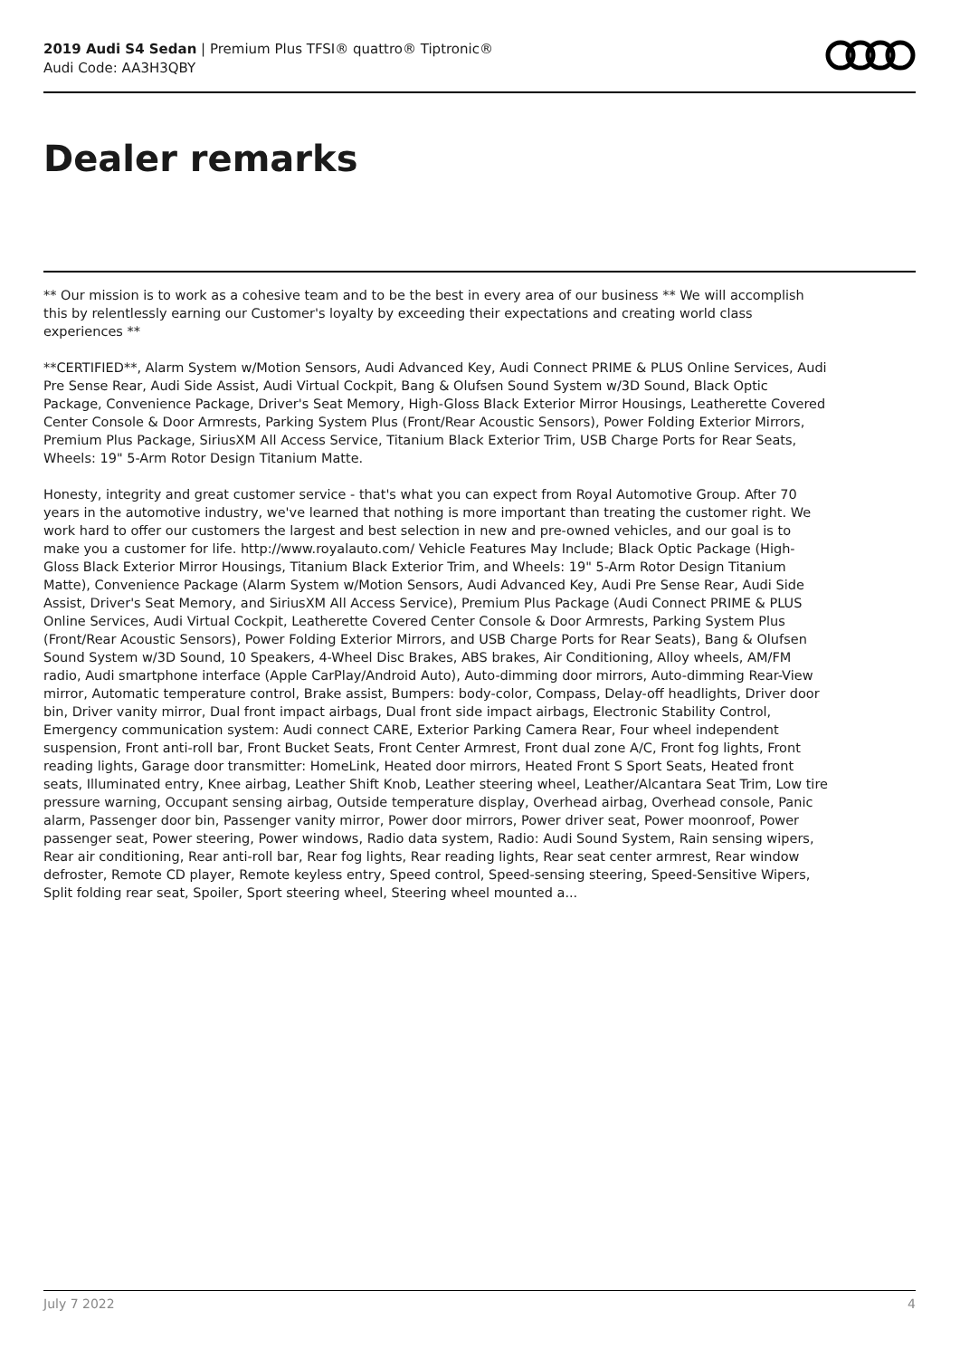2019 Audi S4 Sedan | Premium Plus TFSI® quattro® Tiptronic®
Audi Code: AA3H3QBY
Dealer remarks
** Our mission is to work as a cohesive team and to be the best in every area of our business ** We will accomplish this by relentlessly earning our Customer's loyalty by exceeding their expectations and creating world class experiences **
**CERTIFIED**, Alarm System w/Motion Sensors, Audi Advanced Key, Audi Connect PRIME & PLUS Online Services, Audi Pre Sense Rear, Audi Side Assist, Audi Virtual Cockpit, Bang & Olufsen Sound System w/3D Sound, Black Optic Package, Convenience Package, Driver's Seat Memory, High-Gloss Black Exterior Mirror Housings, Leatherette Covered Center Console & Door Armrests, Parking System Plus (Front/Rear Acoustic Sensors), Power Folding Exterior Mirrors, Premium Plus Package, SiriusXM All Access Service, Titanium Black Exterior Trim, USB Charge Ports for Rear Seats, Wheels: 19" 5-Arm Rotor Design Titanium Matte.
Honesty, integrity and great customer service - that's what you can expect from Royal Automotive Group. After 70 years in the automotive industry, we've learned that nothing is more important than treating the customer right. We work hard to offer our customers the largest and best selection in new and pre-owned vehicles, and our goal is to make you a customer for life. http://www.royalauto.com/ Vehicle Features May Include; Black Optic Package (High-Gloss Black Exterior Mirror Housings, Titanium Black Exterior Trim, and Wheels: 19" 5-Arm Rotor Design Titanium Matte), Convenience Package (Alarm System w/Motion Sensors, Audi Advanced Key, Audi Pre Sense Rear, Audi Side Assist, Driver's Seat Memory, and SiriusXM All Access Service), Premium Plus Package (Audi Connect PRIME & PLUS Online Services, Audi Virtual Cockpit, Leatherette Covered Center Console & Door Armrests, Parking System Plus (Front/Rear Acoustic Sensors), Power Folding Exterior Mirrors, and USB Charge Ports for Rear Seats), Bang & Olufsen Sound System w/3D Sound, 10 Speakers, 4-Wheel Disc Brakes, ABS brakes, Air Conditioning, Alloy wheels, AM/FM radio, Audi smartphone interface (Apple CarPlay/Android Auto), Auto-dimming door mirrors, Auto-dimming Rear-View mirror, Automatic temperature control, Brake assist, Bumpers: body-color, Compass, Delay-off headlights, Driver door bin, Driver vanity mirror, Dual front impact airbags, Dual front side impact airbags, Electronic Stability Control, Emergency communication system: Audi connect CARE, Exterior Parking Camera Rear, Four wheel independent suspension, Front anti-roll bar, Front Bucket Seats, Front Center Armrest, Front dual zone A/C, Front fog lights, Front reading lights, Garage door transmitter: HomeLink, Heated door mirrors, Heated Front S Sport Seats, Heated front seats, Illuminated entry, Knee airbag, Leather Shift Knob, Leather steering wheel, Leather/Alcantara Seat Trim, Low tire pressure warning, Occupant sensing airbag, Outside temperature display, Overhead airbag, Overhead console, Panic alarm, Passenger door bin, Passenger vanity mirror, Power door mirrors, Power driver seat, Power moonroof, Power passenger seat, Power steering, Power windows, Radio data system, Radio: Audi Sound System, Rain sensing wipers, Rear air conditioning, Rear anti-roll bar, Rear fog lights, Rear reading lights, Rear seat center armrest, Rear window defroster, Remote CD player, Remote keyless entry, Speed control, Speed-sensing steering, Speed-Sensitive Wipers, Split folding rear seat, Spoiler, Sport steering wheel, Steering wheel mounted a...
July 7 2022 4